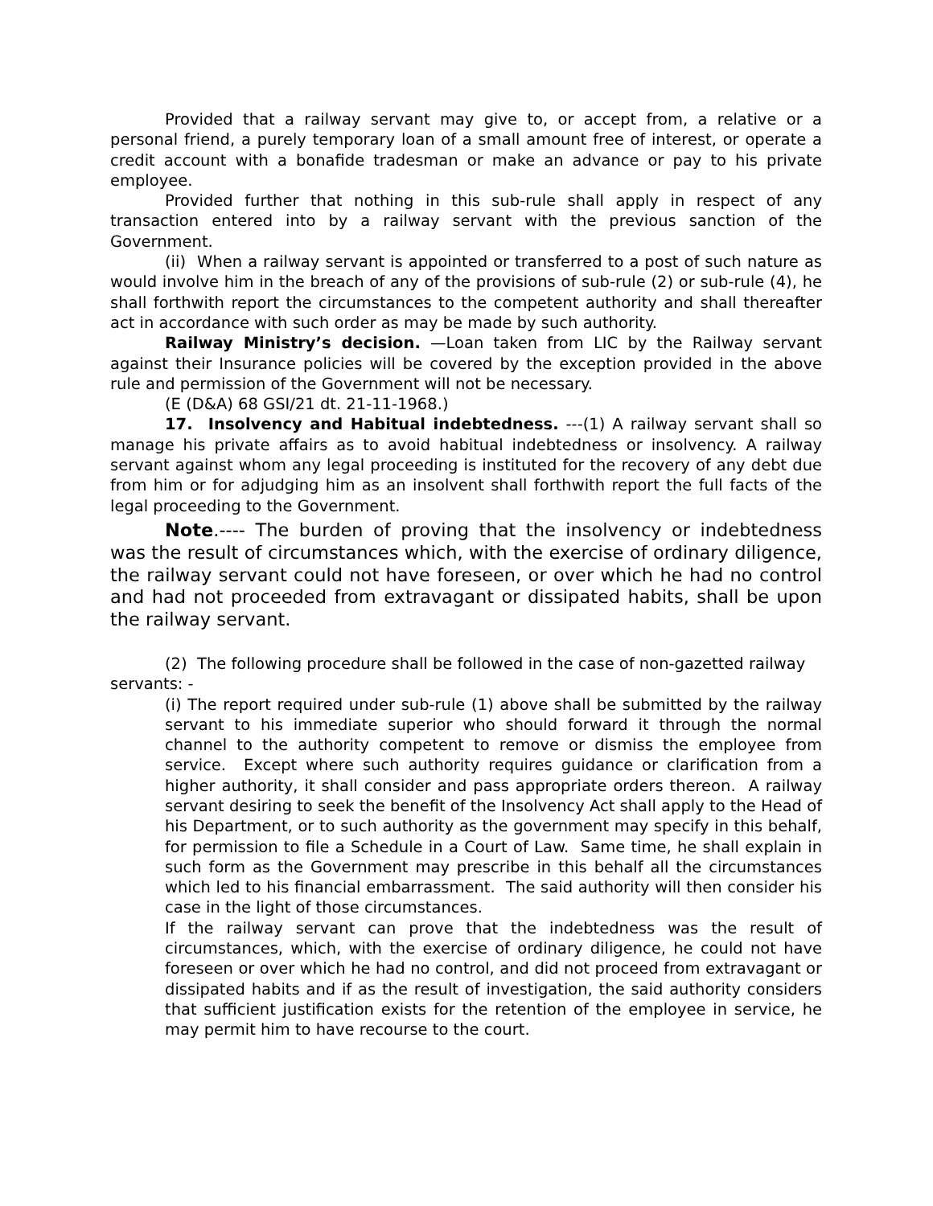Provided that a railway servant may give to, or accept from, a relative or a personal friend, a purely temporary loan of a small amount free of interest, or operate a credit account with a bonafide tradesman or make an advance or pay to his private employee.
Provided further that nothing in this sub-rule shall apply in respect of any transaction entered into by a railway servant with the previous sanction of the Government.
(ii) When a railway servant is appointed or transferred to a post of such nature as would involve him in the breach of any of the provisions of sub-rule (2) or sub-rule (4), he shall forthwith report the circumstances to the competent authority and shall thereafter act in accordance with such order as may be made by such authority.
Railway Ministry’s decision. —Loan taken from LIC by the Railway servant against their Insurance policies will be covered by the exception provided in the above rule and permission of the Government will not be necessary.
(E (D&A) 68 GSI/21 dt. 21-11-1968.)
17. Insolvency and Habitual indebtedness. ---(1) A railway servant shall so manage his private affairs as to avoid habitual indebtedness or insolvency. A railway servant against whom any legal proceeding is instituted for the recovery of any debt due from him or for adjudging him as an insolvent shall forthwith report the full facts of the legal proceeding to the Government.
Note.---- The burden of proving that the insolvency or indebtedness was the result of circumstances which, with the exercise of ordinary diligence, the railway servant could not have foreseen, or over which he had no control and had not proceeded from extravagant or dissipated habits, shall be upon the railway servant.
(2) The following procedure shall be followed in the case of non-gazetted railway servants: -
(i) The report required under sub-rule (1) above shall be submitted by the railway servant to his immediate superior who should forward it through the normal channel to the authority competent to remove or dismiss the employee from service. Except where such authority requires guidance or clarification from a higher authority, it shall consider and pass appropriate orders thereon. A railway servant desiring to seek the benefit of the Insolvency Act shall apply to the Head of his Department, or to such authority as the government may specify in this behalf, for permission to file a Schedule in a Court of Law. Same time, he shall explain in such form as the Government may prescribe in this behalf all the circumstances which led to his financial embarrassment. The said authority will then consider his case in the light of those circumstances.
If the railway servant can prove that the indebtedness was the result of circumstances, which, with the exercise of ordinary diligence, he could not have foreseen or over which he had no control, and did not proceed from extravagant or dissipated habits and if as the result of investigation, the said authority considers that sufficient justification exists for the retention of the employee in service, he may permit him to have recourse to the court.